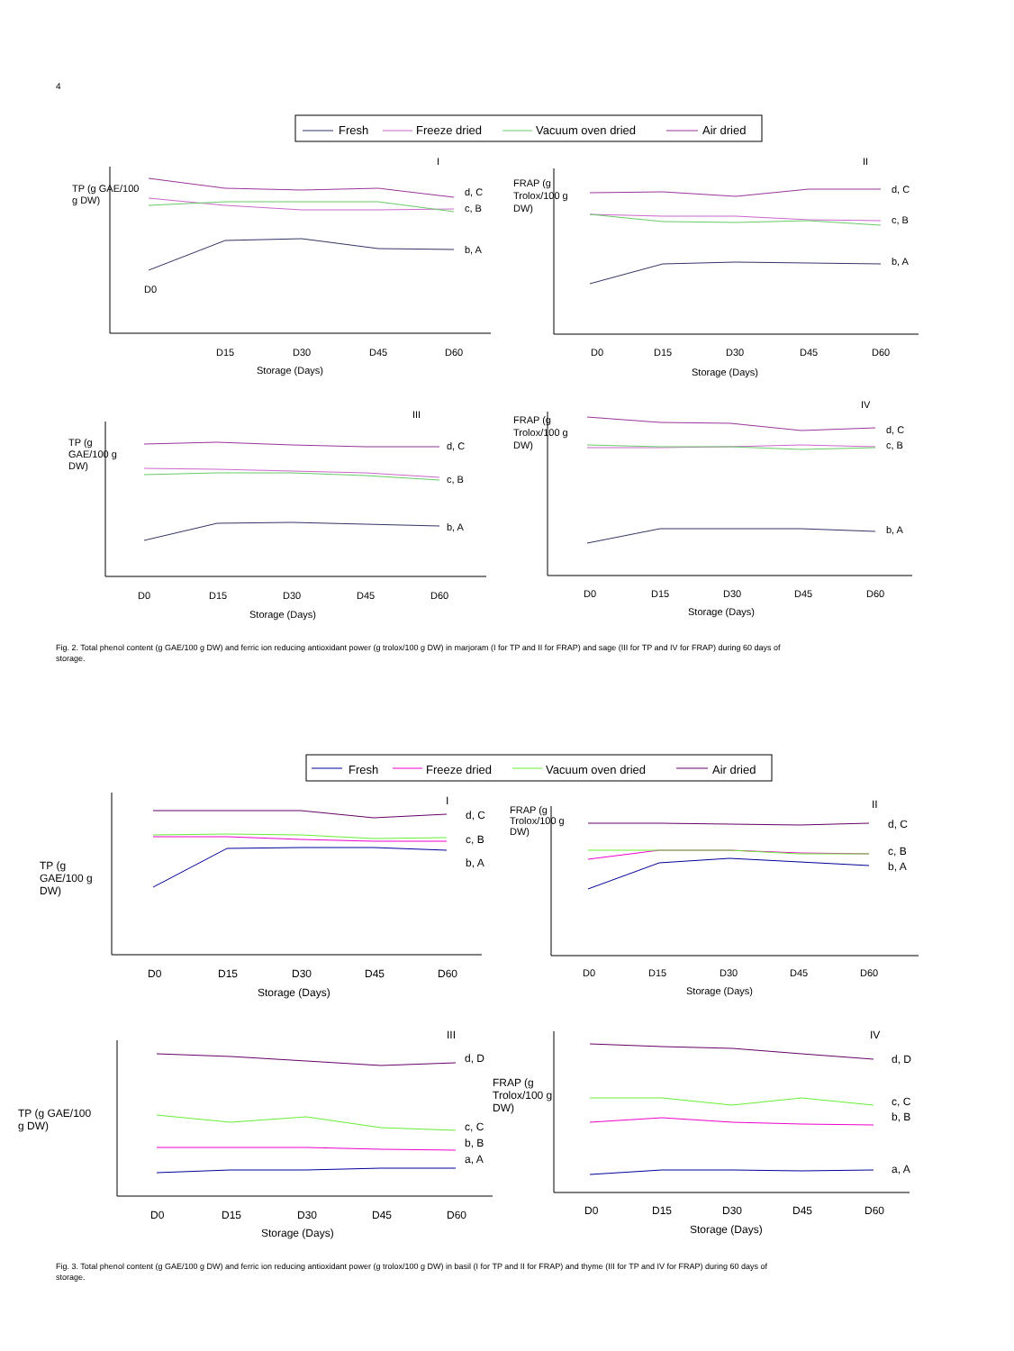4
Fresh
Freeze dried
Vacuum oven dried
Air dried
D0
D15
D30
D45
D60
Storage (Days)
TP (g GAE/100
g DW)
I
d, C
c, B
b, A
FRAP (g
Trolox/100 g
DW)
II
d, C
c, B
b, A
D0
D15
D30
D45
D60
Storage (Days)
TP (g
GAE/100 g
DW)
III
d, C
c, B
b, A
D0
D15
D30
D45
D60
Storage (Days)
FRAP (g
Trolox/100 g
DW)
IV
d, C
c, B
b, A
D0
D15
D30
D45
D60
Storage (Days)
Fig. 2. Total phenol content (g GAE/100 g DW) and ferric ion reducing antioxidant power (g trolox/100 g DW) in marjoram (I for TP and II for FRAP) and sage (III for TP and IV for FRAP) during 60 days of storage.
Fresh
Freeze dried
Vacuum oven dried
Air dried
TP (g
GAE/100 g
DW)
I
d, C
c, B
b, A
D0
D15
D30
D45
D60
Storage (Days)
FRAP (g
Trolox/100 g
DW)
II
d, C
c, B
b, A
D0
D15
D30
D45
D60
Storage (Days)
TP (g GAE/100
g DW)
III
d, D
c, C
b, B
a, A
D0
D15
D30
D45
D60
Storage (Days)
FRAP (g
Trolox/100 g
DW)
IV
d, D
c, C
b, B
a, A
D0
D15
D30
D45
D60
Storage (Days)
Fig. 3. Total phenol content (g GAE/100 g DW) and ferric ion reducing antioxidant power (g trolox/100 g DW) in basil (I for TP and II for FRAP) and thyme (III for TP and IV for FRAP) during 60 days of storage.